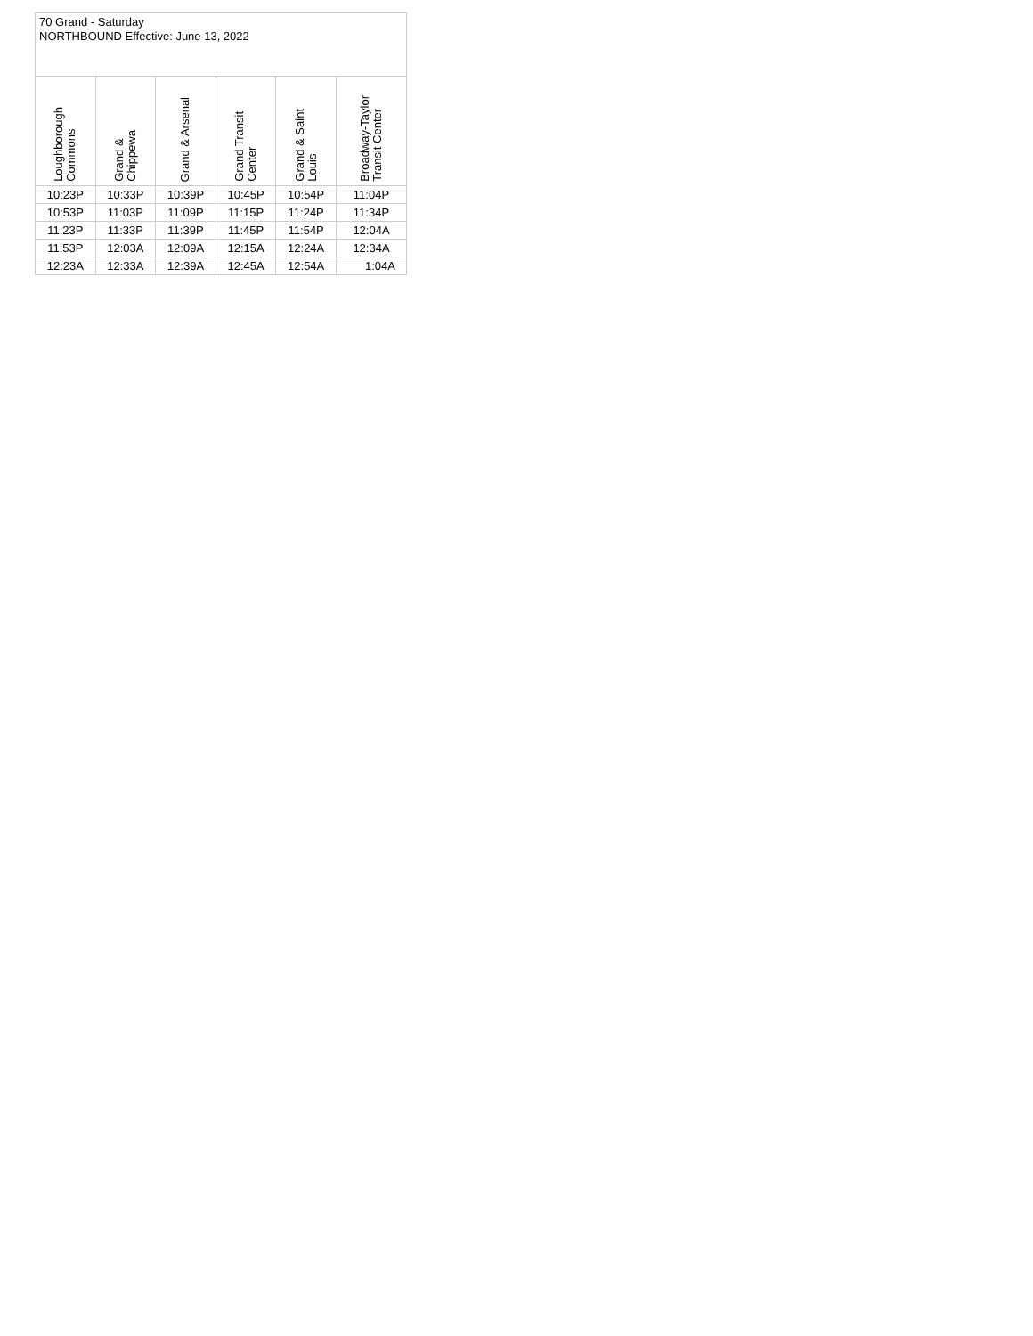| 70 Grand - Saturday NORTHBOUND Effective: June 13, 2022 | | | | | |
| --- | --- | --- | --- | --- | --- |
| Loughborough Commons | Grand & Chippewa | Grand & Arsenal | Grand Transit Center | Grand & Saint Louis | Broadway-Taylor Transit Center |
| 10:23P | 10:33P | 10:39P | 10:45P | 10:54P | 11:04P |
| 10:53P | 11:03P | 11:09P | 11:15P | 11:24P | 11:34P |
| 11:23P | 11:33P | 11:39P | 11:45P | 11:54P | 12:04A |
| 11:53P | 12:03A | 12:09A | 12:15A | 12:24A | 12:34A |
| 12:23A | 12:33A | 12:39A | 12:45A | 12:54A | 1:04A |